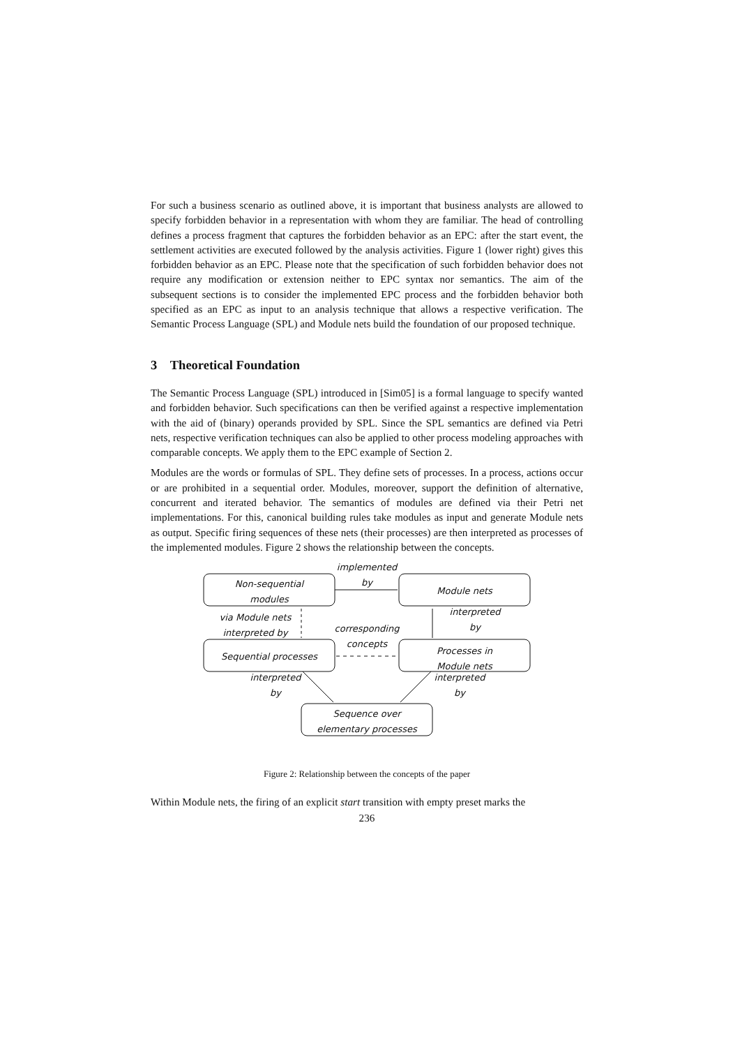For such a business scenario as outlined above, it is important that business analysts are allowed to specify forbidden behavior in a representation with whom they are familiar. The head of controlling defines a process fragment that captures the forbidden behavior as an EPC: after the start event, the settlement activities are executed followed by the analysis activities. Figure 1 (lower right) gives this forbidden behavior as an EPC. Please note that the specification of such forbidden behavior does not require any modification or extension neither to EPC syntax nor semantics. The aim of the subsequent sections is to consider the implemented EPC process and the forbidden behavior both specified as an EPC as input to an analysis technique that allows a respective verification. The Semantic Process Language (SPL) and Module nets build the foundation of our proposed technique.
3 Theoretical Foundation
The Semantic Process Language (SPL) introduced in [Sim05] is a formal language to specify wanted and forbidden behavior. Such specifications can then be verified against a respective implementation with the aid of (binary) operands provided by SPL. Since the SPL semantics are defined via Petri nets, respective verification techniques can also be applied to other process modeling approaches with comparable concepts. We apply them to the EPC example of Section 2.
Modules are the words or formulas of SPL. They define sets of processes. In a process, actions occur or are prohibited in a sequential order. Modules, moreover, support the definition of alternative, concurrent and iterated behavior. The semantics of modules are defined via their Petri net implementations. For this, canonical building rules take modules as input and generate Module nets as output. Specific firing sequences of these nets (their processes) are then interpreted as processes of the implemented modules. Figure 2 shows the relationship between the concepts.
implemented
by
Non-sequential
modules
Module nets
via Module nets
interpreted by
corresponding
concepts
interpreted
by
Sequential processes
Processes in
Module nets
interpreted
by
interpreted
by
Sequence over
elementary processes
Figure 2: Relationship between the concepts of the paper
Within Module nets, the firing of an explicit start transition with empty preset marks the
236